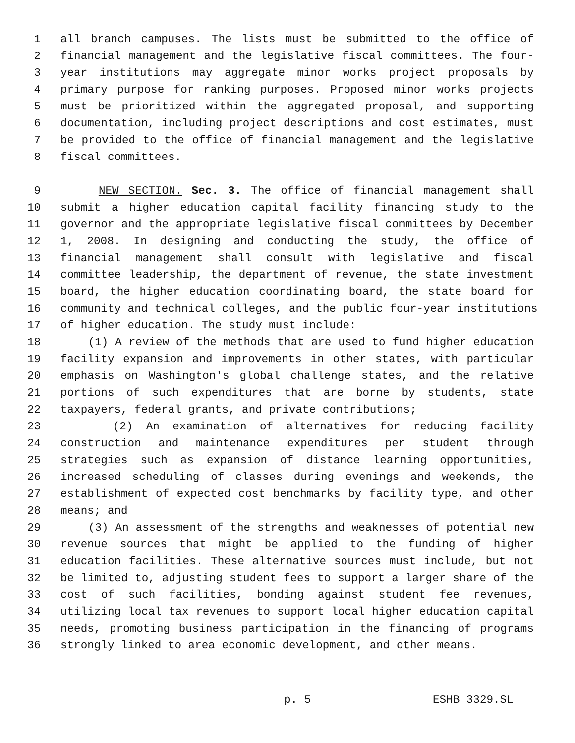1 all branch campuses. The lists must be submitted to the office of
2 financial management and the legislative fiscal committees. The four-
3 year institutions may aggregate minor works project proposals by
4 primary purpose for ranking purposes. Proposed minor works projects
5 must be prioritized within the aggregated proposal, and supporting
6 documentation, including project descriptions and cost estimates, must
7 be provided to the office of financial management and the legislative
8 fiscal committees.
9 NEW SECTION. Sec. 3. The office of financial management shall
10 submit a higher education capital facility financing study to the
11 governor and the appropriate legislative fiscal committees by December
12 1, 2008. In designing and conducting the study, the office of
13 financial management shall consult with legislative and fiscal
14 committee leadership, the department of revenue, the state investment
15 board, the higher education coordinating board, the state board for
16 community and technical colleges, and the public four-year institutions
17 of higher education. The study must include:
18 (1) A review of the methods that are used to fund higher education
19 facility expansion and improvements in other states, with particular
20 emphasis on Washington's global challenge states, and the relative
21 portions of such expenditures that are borne by students, state
22 taxpayers, federal grants, and private contributions;
23 (2) An examination of alternatives for reducing facility
24 construction and maintenance expenditures per student through
25 strategies such as expansion of distance learning opportunities,
26 increased scheduling of classes during evenings and weekends, the
27 establishment of expected cost benchmarks by facility type, and other
28 means; and
29 (3) An assessment of the strengths and weaknesses of potential new
30 revenue sources that might be applied to the funding of higher
31 education facilities. These alternative sources must include, but not
32 be limited to, adjusting student fees to support a larger share of the
33 cost of such facilities, bonding against student fee revenues,
34 utilizing local tax revenues to support local higher education capital
35 needs, promoting business participation in the financing of programs
36 strongly linked to area economic development, and other means.
p. 5 ESHB 3329.SL